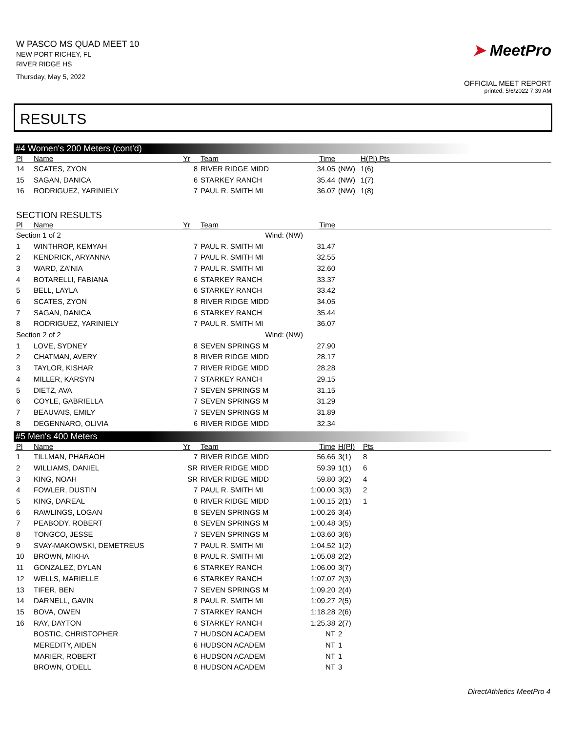W PASCO MS QUAD MEET 10
NEW PORT RICHEY, FL
RIVER RIDGE HS
Thursday, May 5, 2022
➤ MeetPro
OFFICIAL MEET REPORT
printed: 5/6/2022 7:39 AM
RESULTS
#4 Women's 200 Meters (cont'd)
| Pl | Name | Yr | Team | Time | | H(Pl) Pts |
| --- | --- | --- | --- | --- | --- | --- |
| 14 | SCATES, ZYON | 8 | RIVER RIDGE MIDD | 34.05 | (NW) | 1(6) |
| 15 | SAGAN, DANICA | 6 | STARKEY RANCH | 35.44 | (NW) | 1(7) |
| 16 | RODRIGUEZ, YARINIELY | 7 | PAUL R. SMITH MI | 36.07 | (NW) | 1(8) |
SECTION RESULTS
| Pl | Name | Yr | Team | Time | |
| --- | --- | --- | --- | --- | --- |
| Section 1 of 2 Wind: (NW) | | | | | |
| 1 | WINTHROP, KEMYAH | 7 | PAUL R. SMITH MI | 31.47 | |
| 2 | KENDRICK, ARYANNA | 7 | PAUL R. SMITH MI | 32.55 | |
| 3 | WARD, ZA'NIA | 7 | PAUL R. SMITH MI | 32.60 | |
| 4 | BOTARELLI, FABIANA | 6 | STARKEY RANCH | 33.37 | |
| 5 | BELL, LAYLA | 6 | STARKEY RANCH | 33.42 | |
| 6 | SCATES, ZYON | 8 | RIVER RIDGE MIDD | 34.05 | |
| 7 | SAGAN, DANICA | 6 | STARKEY RANCH | 35.44 | |
| 8 | RODRIGUEZ, YARINIELY | 7 | PAUL R. SMITH MI | 36.07 | |
| Section 2 of 2 Wind: (NW) | | | | | |
| 1 | LOVE, SYDNEY | 8 | SEVEN SPRINGS M | 27.90 | |
| 2 | CHATMAN, AVERY | 8 | RIVER RIDGE MIDD | 28.17 | |
| 3 | TAYLOR, KISHAR | 7 | RIVER RIDGE MIDD | 28.28 | |
| 4 | MILLER, KARSYN | 7 | STARKEY RANCH | 29.15 | |
| 5 | DIETZ, AVA | 7 | SEVEN SPRINGS M | 31.15 | |
| 6 | COYLE, GABRIELLA | 7 | SEVEN SPRINGS M | 31.29 | |
| 7 | BEAUVAIS, EMILY | 7 | SEVEN SPRINGS M | 31.89 | |
| 8 | DEGENNARO, OLIVIA | 6 | RIVER RIDGE MIDD | 32.34 | |
#5 Men's 400 Meters
| Pl | Name | Yr | Team | Time | H(Pl) | Pts |
| --- | --- | --- | --- | --- | --- | --- |
| 1 | TILLMAN, PHARAOH | 7 | RIVER RIDGE MIDD | 56.66 | 3(1) | 8 |
| 2 | WILLIAMS, DANIEL | SR | RIVER RIDGE MIDD | 59.39 | 1(1) | 6 |
| 3 | KING, NOAH | SR | RIVER RIDGE MIDD | 59.80 | 3(2) | 4 |
| 4 | FOWLER, DUSTIN | 7 | PAUL R. SMITH MI | 1:00.00 | 3(3) | 2 |
| 5 | KING, DAREAL | 8 | RIVER RIDGE MIDD | 1:00.15 | 2(1) | 1 |
| 6 | RAWLINGS, LOGAN | 8 | SEVEN SPRINGS M | 1:00.26 | 3(4) | |
| 7 | PEABODY, ROBERT | 8 | SEVEN SPRINGS M | 1:00.48 | 3(5) | |
| 8 | TONGCO, JESSE | 7 | SEVEN SPRINGS M | 1:03.60 | 3(6) | |
| 9 | SVAY-MAKOWSKI, DEMETREUS | 7 | PAUL R. SMITH MI | 1:04.52 | 1(2) | |
| 10 | BROWN, MIKHA | 8 | PAUL R. SMITH MI | 1:05.08 | 2(2) | |
| 11 | GONZALEZ, DYLAN | 6 | STARKEY RANCH | 1:06.00 | 3(7) | |
| 12 | WELLS, MARIELLE | 6 | STARKEY RANCH | 1:07.07 | 2(3) | |
| 13 | TIFER, BEN | 7 | SEVEN SPRINGS M | 1:09.20 | 2(4) | |
| 14 | DARNELL, GAVIN | 8 | PAUL R. SMITH MI | 1:09.27 | 2(5) | |
| 15 | BOVA, OWEN | 7 | STARKEY RANCH | 1:18.28 | 2(6) | |
| 16 | RAY, DAYTON | 6 | STARKEY RANCH | 1:25.38 | 2(7) | |
| | BOSTIC, CHRISTOPHER | 7 | HUDSON ACADEM | NT | 2 | |
| | MEREDITY, AIDEN | 6 | HUDSON ACADEM | NT | 1 | |
| | MARIER, ROBERT | 6 | HUDSON ACADEM | NT | 1 | |
| | BROWN, O'DELL | 8 | HUDSON ACADEM | NT | 3 | |
DirectAthletics MeetPro 4